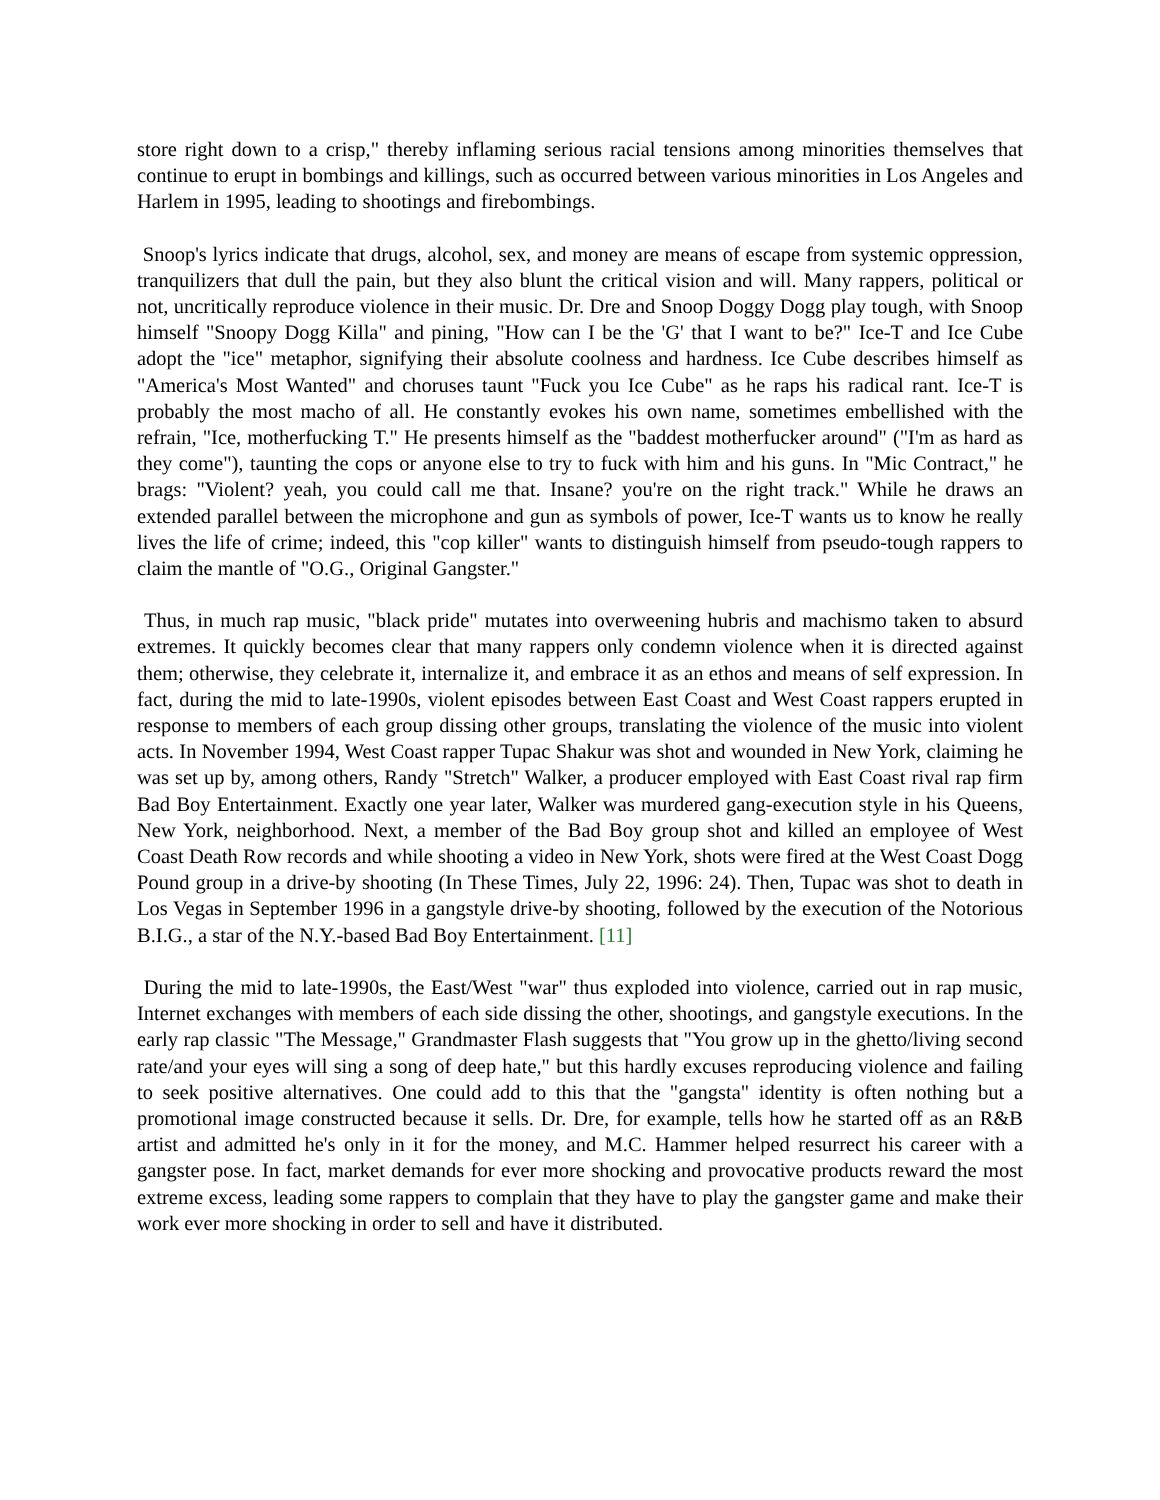store right down to a crisp," thereby inflaming serious racial tensions among minorities themselves that continue to erupt in bombings and killings, such as occurred between various minorities in Los Angeles and Harlem in 1995, leading to shootings and firebombings.
Snoop's lyrics indicate that drugs, alcohol, sex, and money are means of escape from systemic oppression, tranquilizers that dull the pain, but they also blunt the critical vision and will. Many rappers, political or not, uncritically reproduce violence in their music. Dr. Dre and Snoop Doggy Dogg play tough, with Snoop himself "Snoopy Dogg Killa" and pining, "How can I be the 'G' that I want to be?" Ice-T and Ice Cube adopt the "ice" metaphor, signifying their absolute coolness and hardness. Ice Cube describes himself as "America's Most Wanted" and choruses taunt "Fuck you Ice Cube" as he raps his radical rant. Ice-T is probably the most macho of all. He constantly evokes his own name, sometimes embellished with the refrain, "Ice, motherfucking T." He presents himself as the "baddest motherfucker around" ("I'm as hard as they come"), taunting the cops or anyone else to try to fuck with him and his guns. In "Mic Contract," he brags: "Violent? yeah, you could call me that. Insane? you're on the right track." While he draws an extended parallel between the microphone and gun as symbols of power, Ice-T wants us to know he really lives the life of crime; indeed, this "cop killer" wants to distinguish himself from pseudo-tough rappers to claim the mantle of "O.G., Original Gangster."
Thus, in much rap music, "black pride" mutates into overweening hubris and machismo taken to absurd extremes. It quickly becomes clear that many rappers only condemn violence when it is directed against them; otherwise, they celebrate it, internalize it, and embrace it as an ethos and means of self expression. In fact, during the mid to late-1990s, violent episodes between East Coast and West Coast rappers erupted in response to members of each group dissing other groups, translating the violence of the music into violent acts. In November 1994, West Coast rapper Tupac Shakur was shot and wounded in New York, claiming he was set up by, among others, Randy "Stretch" Walker, a producer employed with East Coast rival rap firm Bad Boy Entertainment. Exactly one year later, Walker was murdered gang-execution style in his Queens, New York, neighborhood. Next, a member of the Bad Boy group shot and killed an employee of West Coast Death Row records and while shooting a video in New York, shots were fired at the West Coast Dogg Pound group in a drive-by shooting (In These Times, July 22, 1996: 24). Then, Tupac was shot to death in Los Vegas in September 1996 in a gangstyle drive-by shooting, followed by the execution of the Notorious B.I.G., a star of the N.Y.-based Bad Boy Entertainment. [11]
During the mid to late-1990s, the East/West "war" thus exploded into violence, carried out in rap music, Internet exchanges with members of each side dissing the other, shootings, and gangstyle executions. In the early rap classic "The Message," Grandmaster Flash suggests that "You grow up in the ghetto/living second rate/and your eyes will sing a song of deep hate," but this hardly excuses reproducing violence and failing to seek positive alternatives. One could add to this that the "gangsta" identity is often nothing but a promotional image constructed because it sells. Dr. Dre, for example, tells how he started off as an R&B artist and admitted he's only in it for the money, and M.C. Hammer helped resurrect his career with a gangster pose. In fact, market demands for ever more shocking and provocative products reward the most extreme excess, leading some rappers to complain that they have to play the gangster game and make their work ever more shocking in order to sell and have it distributed.